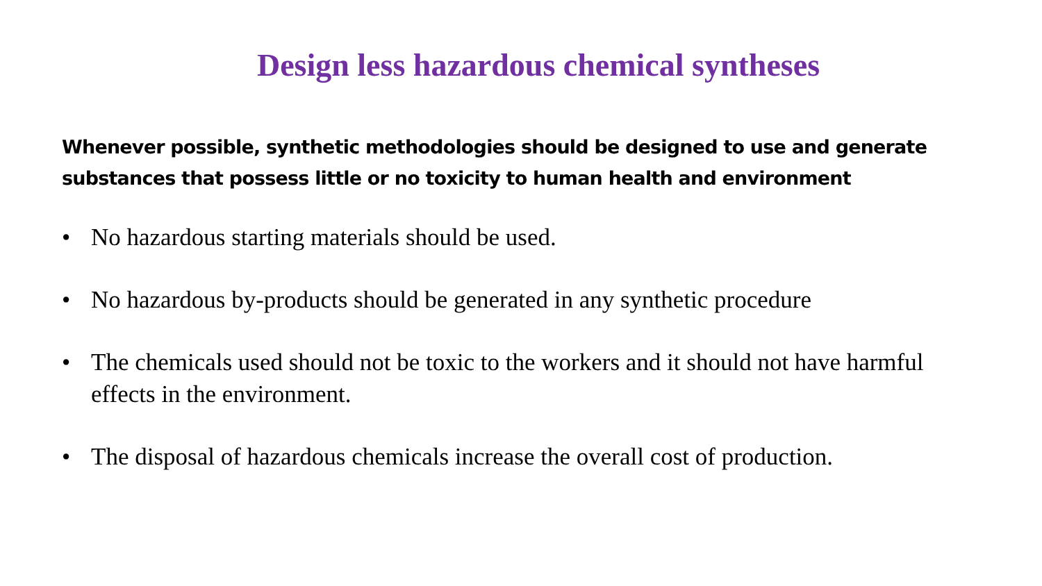Design less hazardous chemical syntheses
Whenever possible, synthetic methodologies should be designed to use and generate substances that possess little or no toxicity to human health and environment
• No hazardous starting materials should be used.
• No hazardous by-products should be generated in any synthetic procedure
• The chemicals used should not be toxic to the workers and it should not have harmful effects in the environment.
• The disposal of hazardous chemicals increase the overall cost of production.